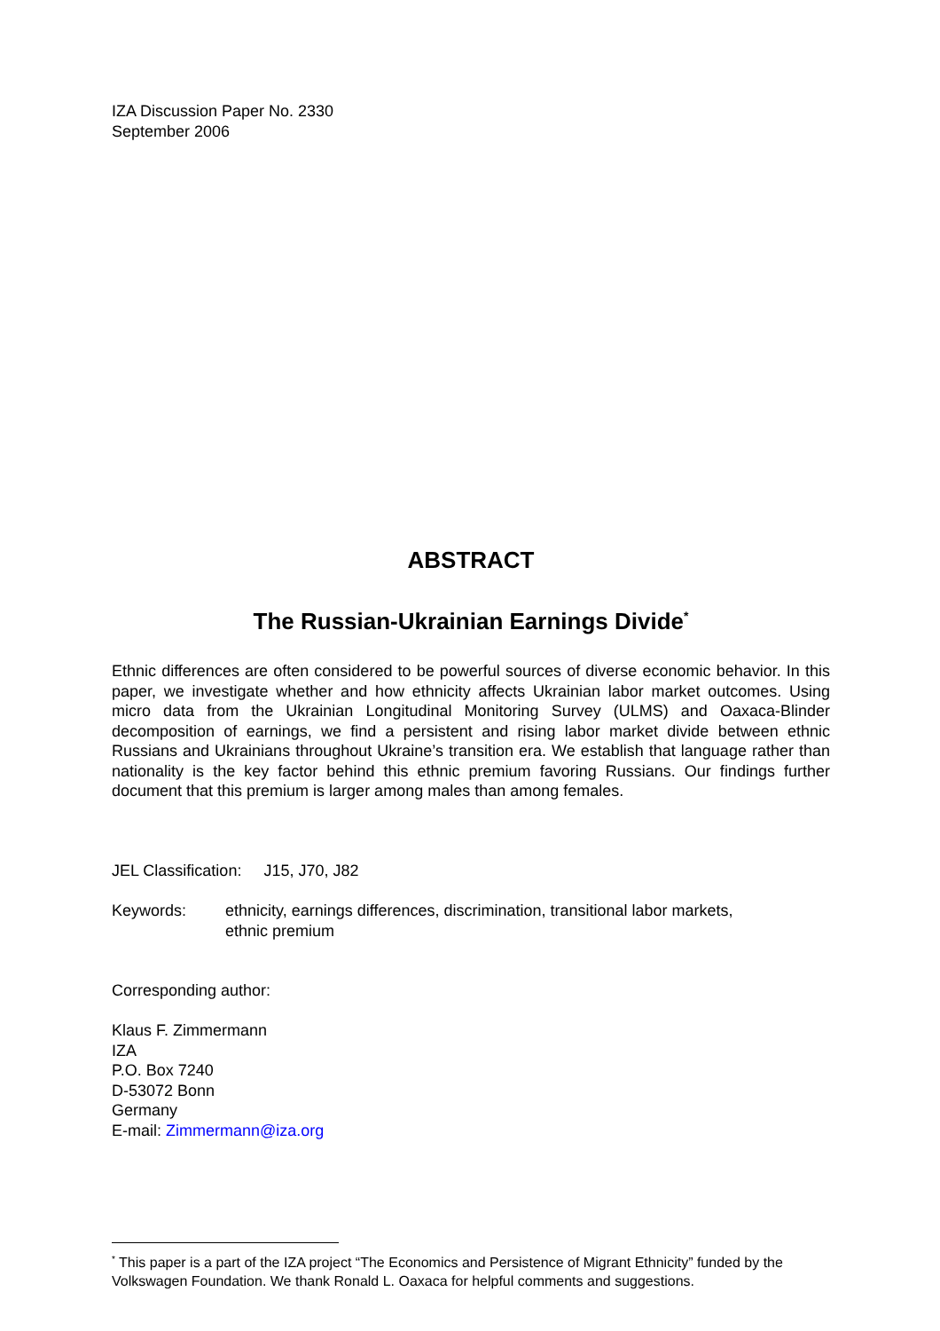IZA Discussion Paper No. 2330
September 2006
ABSTRACT
The Russian-Ukrainian Earnings Divide<sup>*</sup>
Ethnic differences are often considered to be powerful sources of diverse economic behavior. In this paper, we investigate whether and how ethnicity affects Ukrainian labor market outcomes. Using micro data from the Ukrainian Longitudinal Monitoring Survey (ULMS) and Oaxaca-Blinder decomposition of earnings, we find a persistent and rising labor market divide between ethnic Russians and Ukrainians throughout Ukraine’s transition era. We establish that language rather than nationality is the key factor behind this ethnic premium favoring Russians. Our findings further document that this premium is larger among males than among females.
JEL Classification: J15, J70, J82
Keywords: ethnicity, earnings differences, discrimination, transitional labor markets,
ethnic premium
Corresponding author:
Klaus F. Zimmermann
IZA
P.O. Box 7240
D-53072 Bonn
Germany
E-mail: Zimmermann@iza.org
<sup>*</sup> This paper is a part of the IZA project “The Economics and Persistence of Migrant Ethnicity” funded by the Volkswagen Foundation. We thank Ronald L. Oaxaca for helpful comments and suggestions.